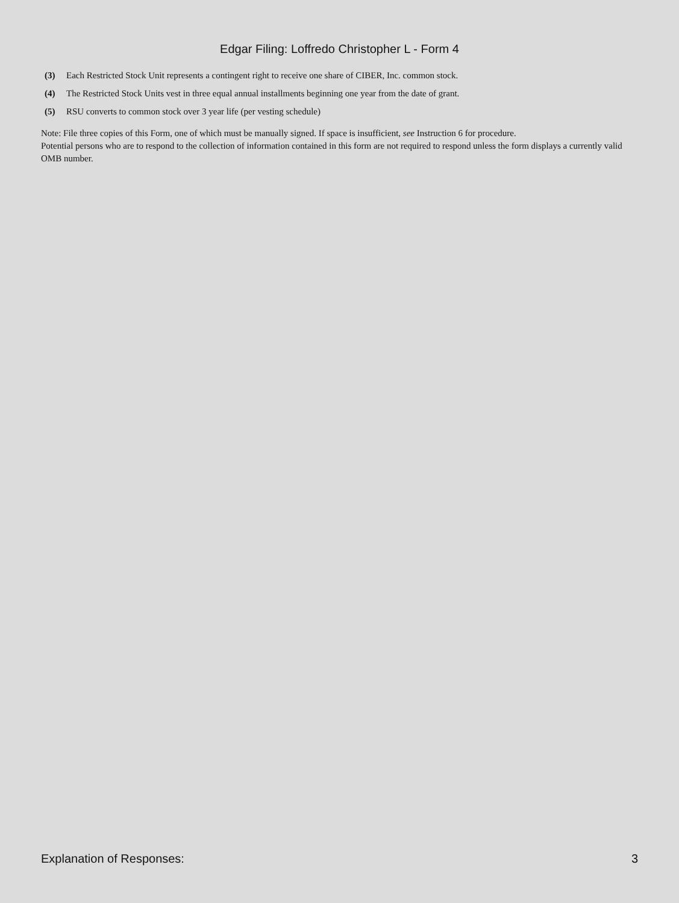Edgar Filing: Loffredo Christopher L - Form 4
| (3) | Each Restricted Stock Unit represents a contingent right to receive one share of CIBER, Inc. common stock. |
| (4) | The Restricted Stock Units vest in three equal annual installments beginning one year from the date of grant. |
| (5) | RSU converts to common stock over 3 year life (per vesting schedule) |
Note: File three copies of this Form, one of which must be manually signed. If space is insufficient, see Instruction 6 for procedure.
Potential persons who are to respond to the collection of information contained in this form are not required to respond unless the form displays a currently valid OMB number.
Explanation of Responses: 3